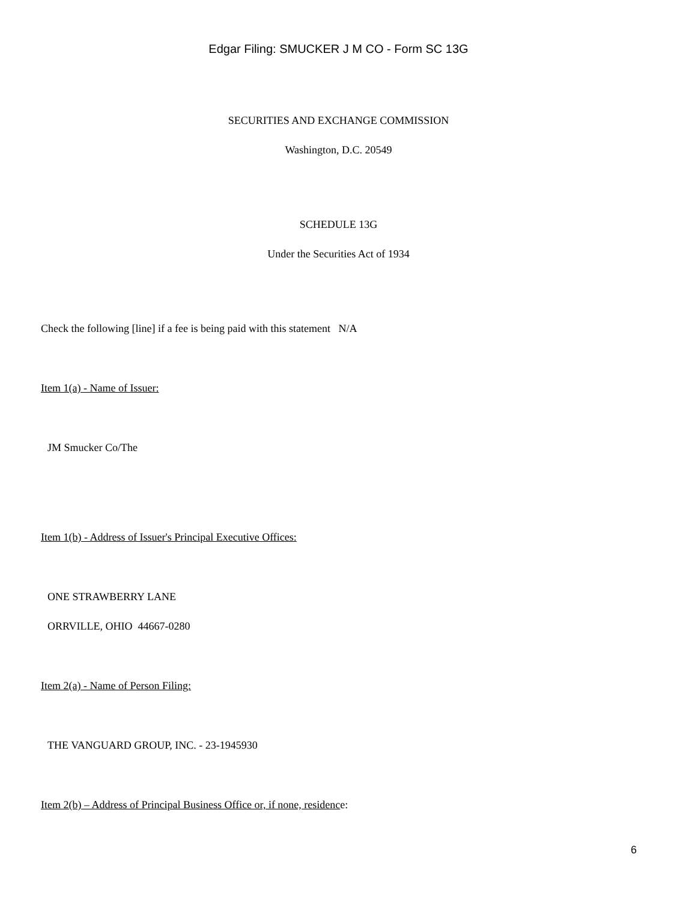Edgar Filing: SMUCKER J M CO - Form SC 13G
SECURITIES AND EXCHANGE COMMISSION
Washington, D.C. 20549
SCHEDULE 13G
Under the Securities Act of 1934
Check the following [line] if a fee is being paid with this statement N/A
Item 1(a) - Name of Issuer:
JM Smucker Co/The
Item 1(b) - Address of Issuer's Principal Executive Offices:
ONE STRAWBERRY LANE
ORRVILLE, OHIO 44667-0280
Item 2(a) - Name of Person Filing:
THE VANGUARD GROUP, INC. - 23-1945930
Item 2(b) – Address of Principal Business Office or, if none, residence:
6